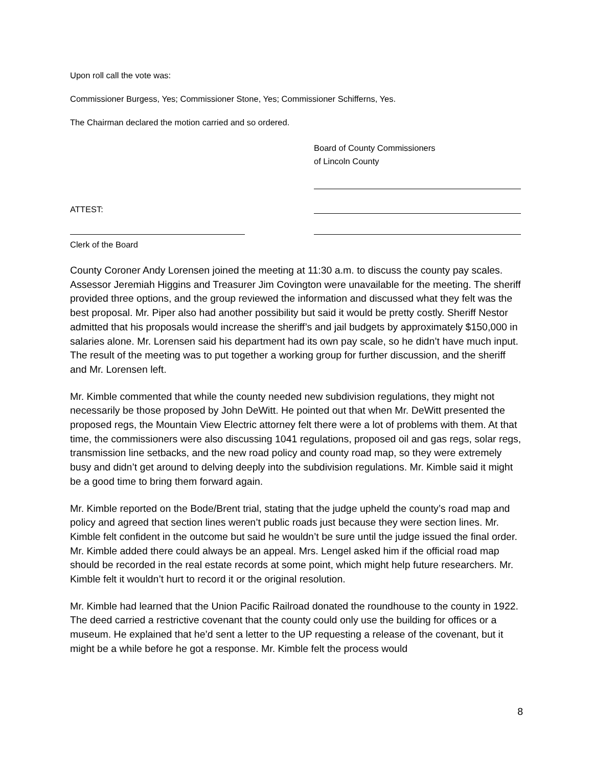Upon roll call the vote was:
Commissioner Burgess, Yes; Commissioner Stone, Yes; Commissioner Schifferns, Yes.
The Chairman declared the motion carried and so ordered.
Board of County Commissioners
of Lincoln County
ATTEST:
Clerk of the Board
County Coroner Andy Lorensen joined the meeting at 11:30 a.m. to discuss the county pay scales. Assessor Jeremiah Higgins and Treasurer Jim Covington were unavailable for the meeting. The sheriff provided three options, and the group reviewed the information and discussed what they felt was the best proposal. Mr. Piper also had another possibility but said it would be pretty costly. Sheriff Nestor admitted that his proposals would increase the sheriff’s and jail budgets by approximately $150,000 in salaries alone. Mr. Lorensen said his department had its own pay scale, so he didn’t have much input. The result of the meeting was to put together a working group for further discussion, and the sheriff and Mr. Lorensen left.
Mr. Kimble commented that while the county needed new subdivision regulations, they might not necessarily be those proposed by John DeWitt. He pointed out that when Mr. DeWitt presented the proposed regs, the Mountain View Electric attorney felt there were a lot of problems with them. At that time, the commissioners were also discussing 1041 regulations, proposed oil and gas regs, solar regs, transmission line setbacks, and the new road policy and county road map, so they were extremely busy and didn’t get around to delving deeply into the subdivision regulations. Mr. Kimble said it might be a good time to bring them forward again.
Mr. Kimble reported on the Bode/Brent trial, stating that the judge upheld the county’s road map and policy and agreed that section lines weren’t public roads just because they were section lines. Mr. Kimble felt confident in the outcome but said he wouldn’t be sure until the judge issued the final order. Mr. Kimble added there could always be an appeal. Mrs. Lengel asked him if the official road map should be recorded in the real estate records at some point, which might help future researchers. Mr. Kimble felt it wouldn’t hurt to record it or the original resolution.
Mr. Kimble had learned that the Union Pacific Railroad donated the roundhouse to the county in 1922. The deed carried a restrictive covenant that the county could only use the building for offices or a museum. He explained that he’d sent a letter to the UP requesting a release of the covenant, but it might be a while before he got a response. Mr. Kimble felt the process would
8